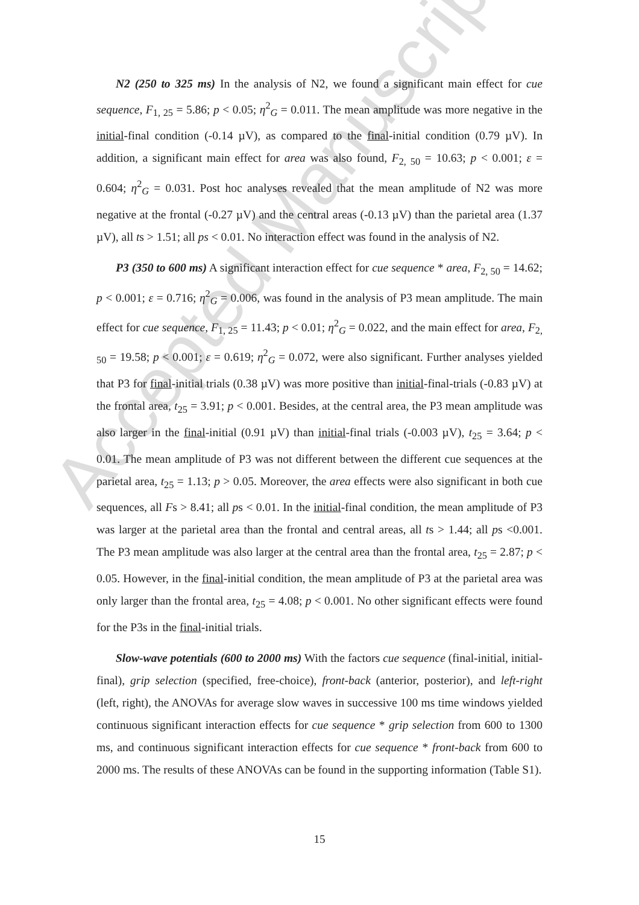Accepted Manuscript
N2 (250 to 325 ms) In the analysis of N2, we found a significant main effect for cue sequence, F<sub>1, 25</sub> = 5.86; p < 0.05; η<sup>2</sup><sub>G</sub> = 0.011. The mean amplitude was more negative in the initial-final condition (-0.14 µV), as compared to the final-initial condition (0.79 µV). In addition, a significant main effect for area was also found, F<sub>2, 50</sub> = 10.63; p < 0.001; ε = 0.604; η<sup>2</sup><sub>G</sub> = 0.031. Post hoc analyses revealed that the mean amplitude of N2 was more negative at the frontal (-0.27 µV) and the central areas (-0.13 µV) than the parietal area (1.37 µV), all ts > 1.51; all ps < 0.01. No interaction effect was found in the analysis of N2.
P3 (350 to 600 ms) A significant interaction effect for cue sequence * area, F<sub>2, 50</sub> = 14.62; p < 0.001; ε = 0.716; η<sup>2</sup><sub>G</sub> = 0.006, was found in the analysis of P3 mean amplitude. The main effect for cue sequence, F<sub>1, 25</sub> = 11.43; p < 0.01; η<sup>2</sup><sub>G</sub> = 0.022, and the main effect for area, F<sub>2, 50</sub> = 19.58; p < 0.001; ε = 0.619; η<sup>2</sup><sub>G</sub> = 0.072, were also significant. Further analyses yielded that P3 for final-initial trials (0.38 µV) was more positive than initial-final-trials (-0.83 µV) at the frontal area, t<sub>25</sub> = 3.91; p < 0.001. Besides, at the central area, the P3 mean amplitude was also larger in the final-initial (0.91 µV) than initial-final trials (-0.003 µV), t<sub>25</sub> = 3.64; p < 0.01. The mean amplitude of P3 was not different between the different cue sequences at the parietal area, t<sub>25</sub> = 1.13; p > 0.05. Moreover, the area effects were also significant in both cue sequences, all Fs > 8.41; all ps < 0.01. In the initial-final condition, the mean amplitude of P3 was larger at the parietal area than the frontal and central areas, all ts > 1.44; all ps <0.001. The P3 mean amplitude was also larger at the central area than the frontal area, t<sub>25</sub> = 2.87; p < 0.05. However, in the final-initial condition, the mean amplitude of P3 at the parietal area was only larger than the frontal area, t<sub>25</sub> = 4.08; p < 0.001. No other significant effects were found for the P3s in the final-initial trials.
Slow-wave potentials (600 to 2000 ms) With the factors cue sequence (final-initial, initial-final), grip selection (specified, free-choice), front-back (anterior, posterior), and left-right (left, right), the ANOVAs for average slow waves in successive 100 ms time windows yielded continuous significant interaction effects for cue sequence * grip selection from 600 to 1300 ms, and continuous significant interaction effects for cue sequence * front-back from 600 to 2000 ms. The results of these ANOVAs can be found in the supporting information (Table S1).
15